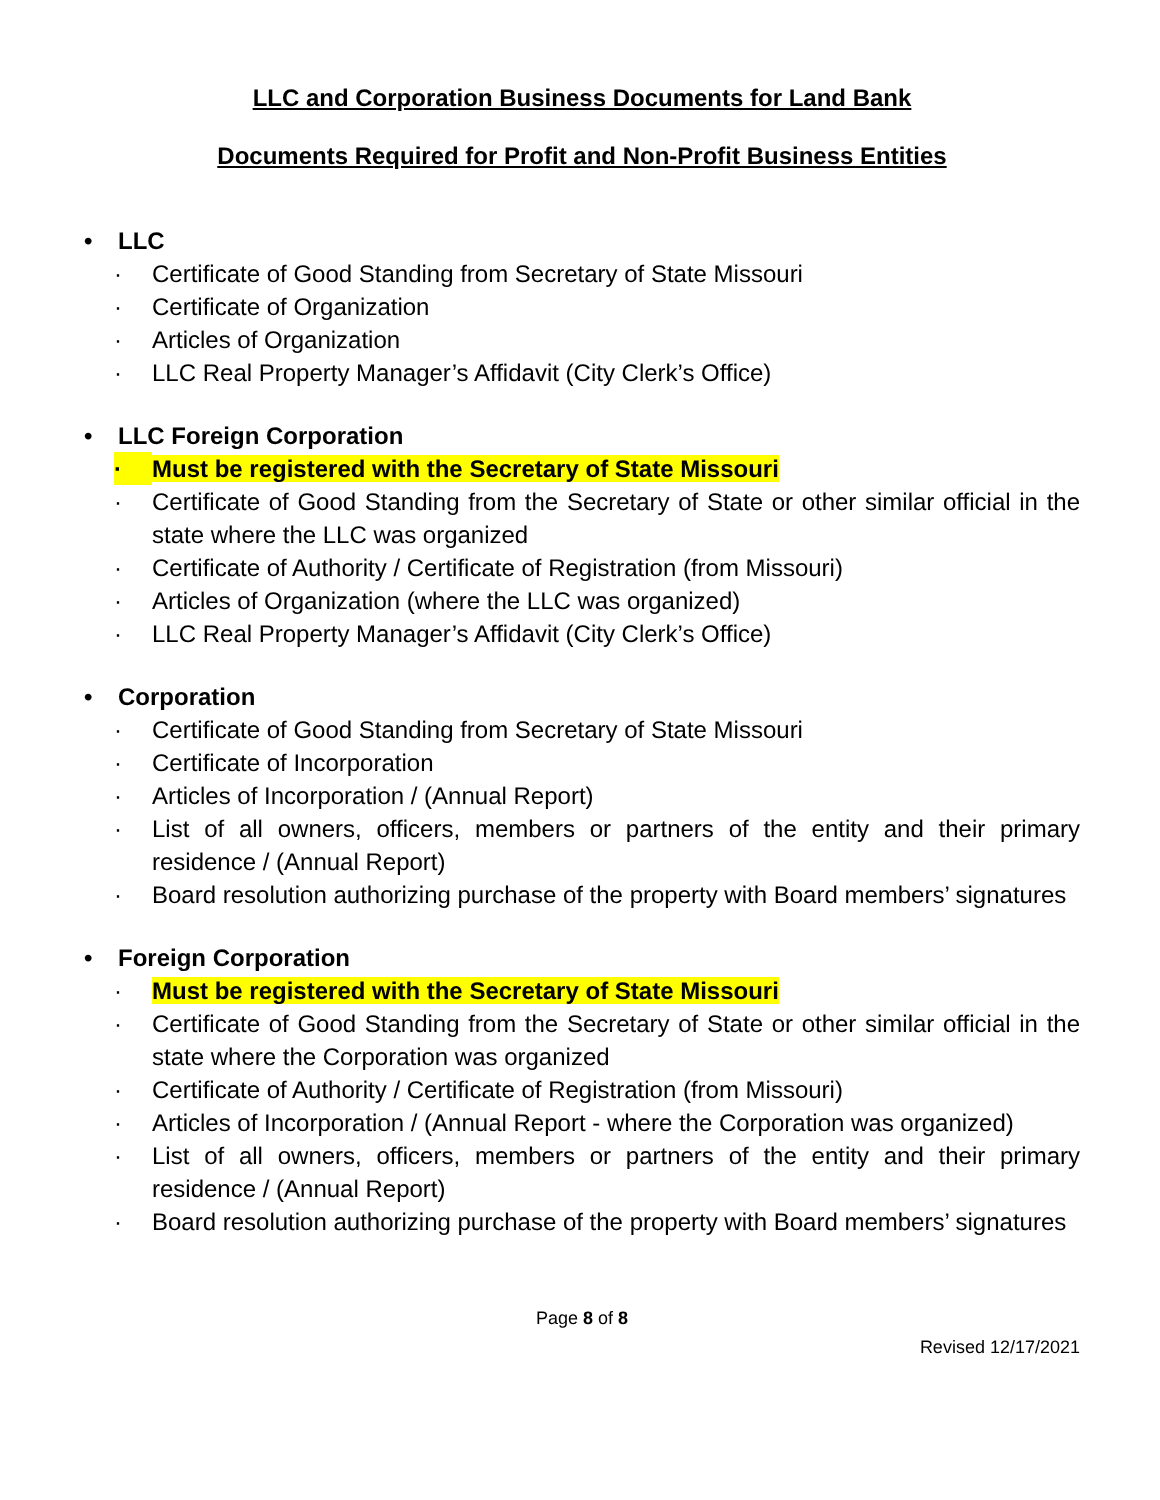LLC and Corporation Business Documents for Land Bank
Documents Required for Profit and Non-Profit Business Entities
• LLC
· Certificate of Good Standing from Secretary of State Missouri
· Certificate of Organization
· Articles of Organization
· LLC Real Property Manager’s Affidavit (City Clerk’s Office)
• LLC Foreign Corporation
· Must be registered with the Secretary of State Missouri
· Certificate of Good Standing from the Secretary of State or other similar official in the state where the LLC was organized
· Certificate of Authority / Certificate of Registration (from Missouri)
· Articles of Organization (where the LLC was organized)
· LLC Real Property Manager’s Affidavit (City Clerk’s Office)
• Corporation
· Certificate of Good Standing from Secretary of State Missouri
· Certificate of Incorporation
· Articles of Incorporation / (Annual Report)
· List of all owners, officers, members or partners of the entity and their primary residence / (Annual Report)
· Board resolution authorizing purchase of the property with Board members’ signatures
• Foreign Corporation
· Must be registered with the Secretary of State Missouri
· Certificate of Good Standing from the Secretary of State or other similar official in the state where the Corporation was organized
· Certificate of Authority / Certificate of Registration (from Missouri)
· Articles of Incorporation / (Annual Report - where the Corporation was organized)
· List of all owners, officers, members or partners of the entity and their primary residence / (Annual Report)
· Board resolution authorizing purchase of the property with Board members’ signatures
Page 8 of 8
Revised 12/17/2021